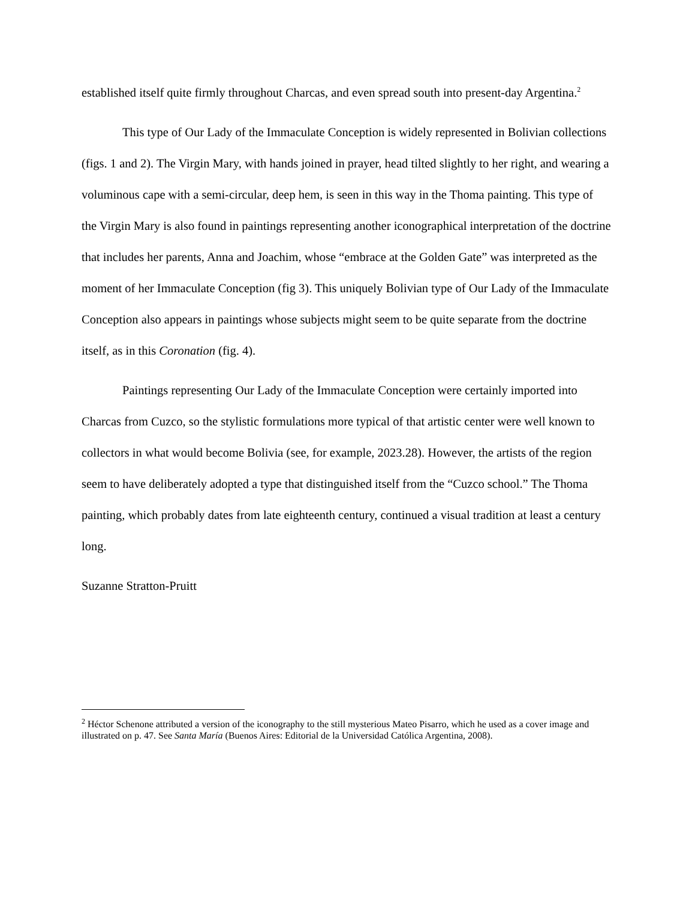established itself quite firmly throughout Charcas, and even spread south into present-day Argentina.<sup>2</sup>
This type of Our Lady of the Immaculate Conception is widely represented in Bolivian collections (figs. 1 and 2). The Virgin Mary, with hands joined in prayer, head tilted slightly to her right, and wearing a voluminous cape with a semi-circular, deep hem, is seen in this way in the Thoma painting. This type of the Virgin Mary is also found in paintings representing another iconographical interpretation of the doctrine that includes her parents, Anna and Joachim, whose “embrace at the Golden Gate” was interpreted as the moment of her Immaculate Conception (fig 3). This uniquely Bolivian type of Our Lady of the Immaculate Conception also appears in paintings whose subjects might seem to be quite separate from the doctrine itself, as in this Coronation (fig. 4).
Paintings representing Our Lady of the Immaculate Conception were certainly imported into Charcas from Cuzco, so the stylistic formulations more typical of that artistic center were well known to collectors in what would become Bolivia (see, for example, 2023.28). However, the artists of the region seem to have deliberately adopted a type that distinguished itself from the “Cuzco school.” The Thoma painting, which probably dates from late eighteenth century, continued a visual tradition at least a century long.
Suzanne Stratton-Pruitt
<sup>2</sup> Héctor Schenone attributed a version of the iconography to the still mysterious Mateo Pisarro, which he used as a cover image and illustrated on p. 47. See Santa María (Buenos Aires: Editorial de la Universidad Católica Argentina, 2008).